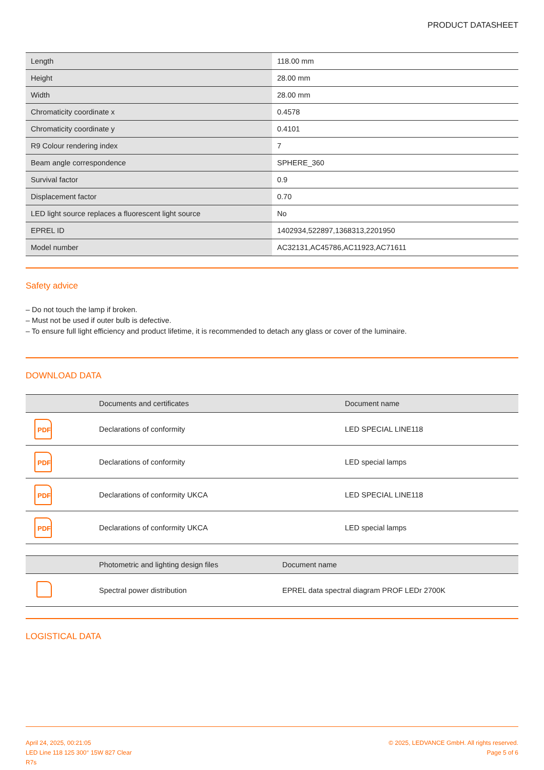PRODUCT DATASHEET
| Length | 118.00 mm |
| Height | 28.00 mm |
| Width | 28.00 mm |
| Chromaticity coordinate x | 0.4578 |
| Chromaticity coordinate y | 0.4101 |
| R9 Colour rendering index | 7 |
| Beam angle correspondence | SPHERE_360 |
| Survival factor | 0.9 |
| Displacement factor | 0.70 |
| LED light source replaces a fluorescent light source | No |
| EPREL ID | 1402934,522897,1368313,2201950 |
| Model number | AC32131,AC45786,AC11923,AC71611 |
Safety advice
– Do not touch the lamp if broken.
– Must not be used if outer bulb is defective.
– To ensure full light efficiency and product lifetime, it is recommended to detach any glass or cover of the luminaire.
DOWNLOAD DATA
| | Documents and certificates | Document name |
| --- | --- | --- |
| PDF | Declarations of conformity | LED SPECIAL LINE118 |
| PDF | Declarations of conformity | LED special lamps |
| PDF | Declarations of conformity UKCA | LED SPECIAL LINE118 |
| PDF | Declarations of conformity UKCA | LED special lamps |
| | Photometric and lighting design files | Document name |
| --- | --- | --- |
| | Spectral power distribution | EPREL data spectral diagram PROF LEDr 2700K |
LOGISTICAL DATA
April 24, 2025, 00:21:05
LED Line 118 125 300° 15W 827 Clear
R7s
© 2025, LEDVANCE GmbH. All rights reserved.
Page 5 of 6